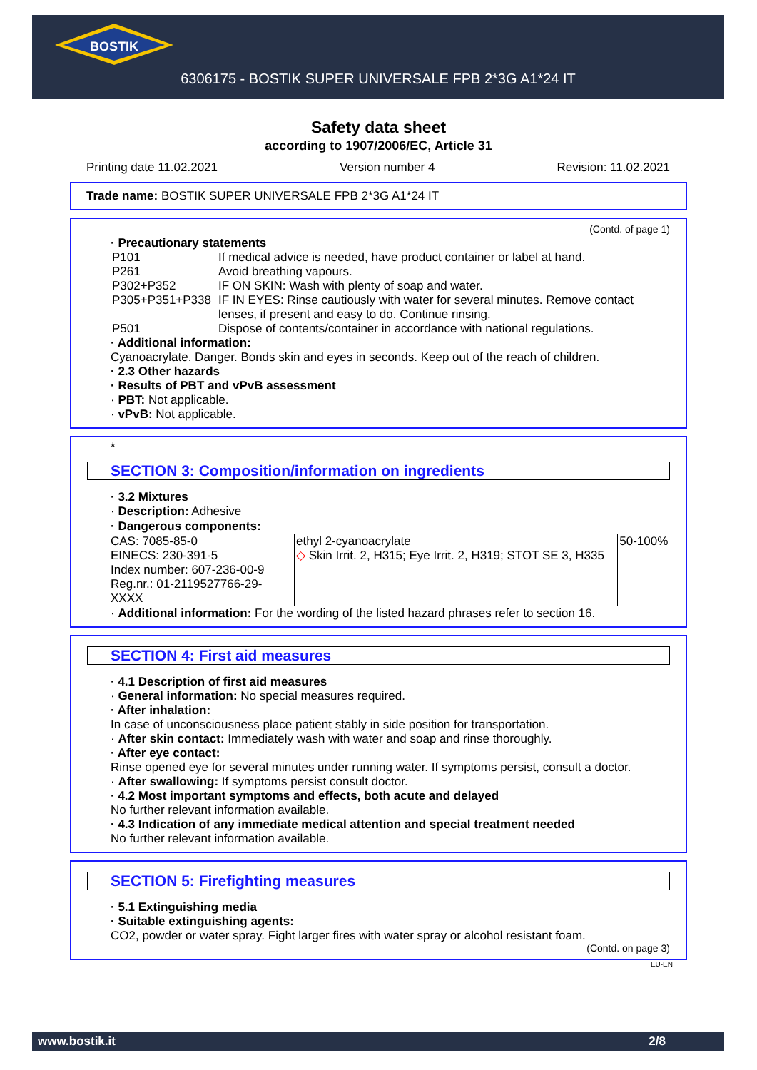BOSTIK
6306175 - BOSTIK SUPER UNIVERSALE FPB 2*3G A1*24 IT
Safety data sheet
according to 1907/2006/EC, Article 31
Printing date 11.02.2021 Version number 4 Revision: 11.02.2021
Trade name: BOSTIK SUPER UNIVERSALE FPB 2*3G A1*24 IT
(Contd. of page 1)
· Precautionary statements
| P101 | If medical advice is needed, have product container or label at hand. |
| P261 | Avoid breathing vapours. |
| P302+P352 | IF ON SKIN: Wash with plenty of soap and water. |
| P305+P351+P338 | IF IN EYES: Rinse cautiously with water for several minutes. Remove contact lenses, if present and easy to do. Continue rinsing. |
| P501 | Dispose of contents/container in accordance with national regulations. |
· Additional information:
Cyanoacrylate. Danger. Bonds skin and eyes in seconds. Keep out of the reach of children.
· 2.3 Other hazards
· Results of PBT and vPvB assessment
· PBT: Not applicable.
· vPvB: Not applicable.
*
SECTION 3: Composition/information on ingredients
· 3.2 Mixtures
· Description: Adhesive
| · Dangerous components: | | |
| CAS: 7085-85-0 EINECS: 230-391-5 Index number: 607-236-00-9 Reg.nr.: 01-2119527766-29-XXXX | ethyl 2-cyanoacrylate ◇ Skin Irrit. 2, H315; Eye Irrit. 2, H319; STOT SE 3, H335 | 50-100% |
· Additional information: For the wording of the listed hazard phrases refer to section 16.
SECTION 4: First aid measures
· 4.1 Description of first aid measures
· General information: No special measures required.
· After inhalation:
In case of unconsciousness place patient stably in side position for transportation.
· After skin contact: Immediately wash with water and soap and rinse thoroughly.
· After eye contact:
Rinse opened eye for several minutes under running water. If symptoms persist, consult a doctor.
· After swallowing: If symptoms persist consult doctor.
· 4.2 Most important symptoms and effects, both acute and delayed
No further relevant information available.
· 4.3 Indication of any immediate medical attention and special treatment needed
No further relevant information available.
SECTION 5: Firefighting measures
· 5.1 Extinguishing media
· Suitable extinguishing agents:
CO2, powder or water spray. Fight larger fires with water spray or alcohol resistant foam.
(Contd. on page 3)
EU-EN
www.bostik.it 2/8